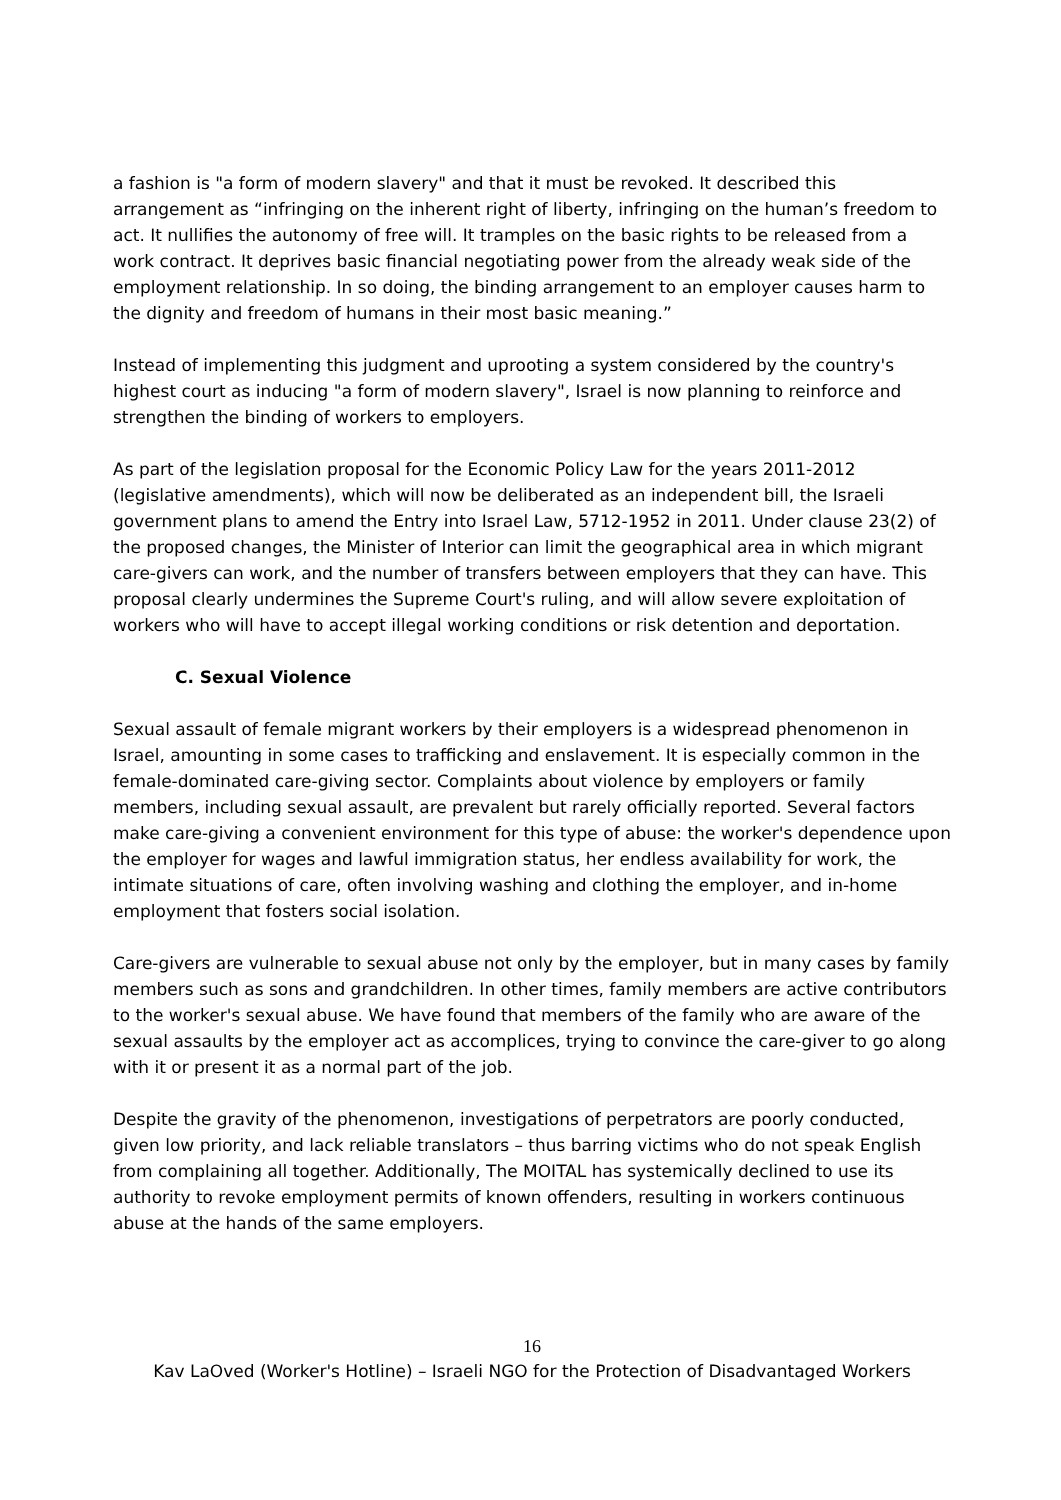a fashion is "a form of modern slavery" and that it must be revoked. It described this arrangement as “infringing on the inherent right of liberty, infringing on the human’s freedom to act. It nullifies the autonomy of free will. It tramples on the basic rights to be released from a work contract. It deprives basic financial negotiating power from the already weak side of the employment relationship. In so doing, the binding arrangement to an employer causes harm to the dignity and freedom of humans in their most basic meaning.”
Instead of implementing this judgment and uprooting a system considered by the country's highest court as inducing "a form of modern slavery", Israel is now planning to reinforce and strengthen the binding of workers to employers.
As part of the legislation proposal for the Economic Policy Law for the years 2011-2012 (legislative amendments), which will now be deliberated as an independent bill, the Israeli government plans to amend the Entry into Israel Law, 5712-1952 in 2011. Under clause 23(2) of the proposed changes, the Minister of Interior can limit the geographical area in which migrant care-givers can work, and the number of transfers between employers that they can have. This proposal clearly undermines the Supreme Court's ruling, and will allow severe exploitation of workers who will have to accept illegal working conditions or risk detention and deportation.
C. Sexual Violence
Sexual assault of female migrant workers by their employers is a widespread phenomenon in Israel, amounting in some cases to trafficking and enslavement. It is especially common in the female-dominated care-giving sector. Complaints about violence by employers or family members, including sexual assault, are prevalent but rarely officially reported. Several factors make care-giving a convenient environment for this type of abuse: the worker's dependence upon the employer for wages and lawful immigration status, her endless availability for work, the intimate situations of care, often involving washing and clothing the employer, and in-home employment that fosters social isolation.
Care-givers are vulnerable to sexual abuse not only by the employer, but in many cases by family members such as sons and grandchildren. In other times, family members are active contributors to the worker's sexual abuse. We have found that members of the family who are aware of the sexual assaults by the employer act as accomplices, trying to convince the care-giver to go along with it or present it as a normal part of the job.
Despite the gravity of the phenomenon, investigations of perpetrators are poorly conducted, given low priority, and lack reliable translators – thus barring victims who do not speak English from complaining all together. Additionally, The MOITAL has systemically declined to use its authority to revoke employment permits of known offenders, resulting in workers continuous abuse at the hands of the same employers.
16
Kav LaOved (Worker's Hotline) – Israeli NGO for the Protection of Disadvantaged Workers